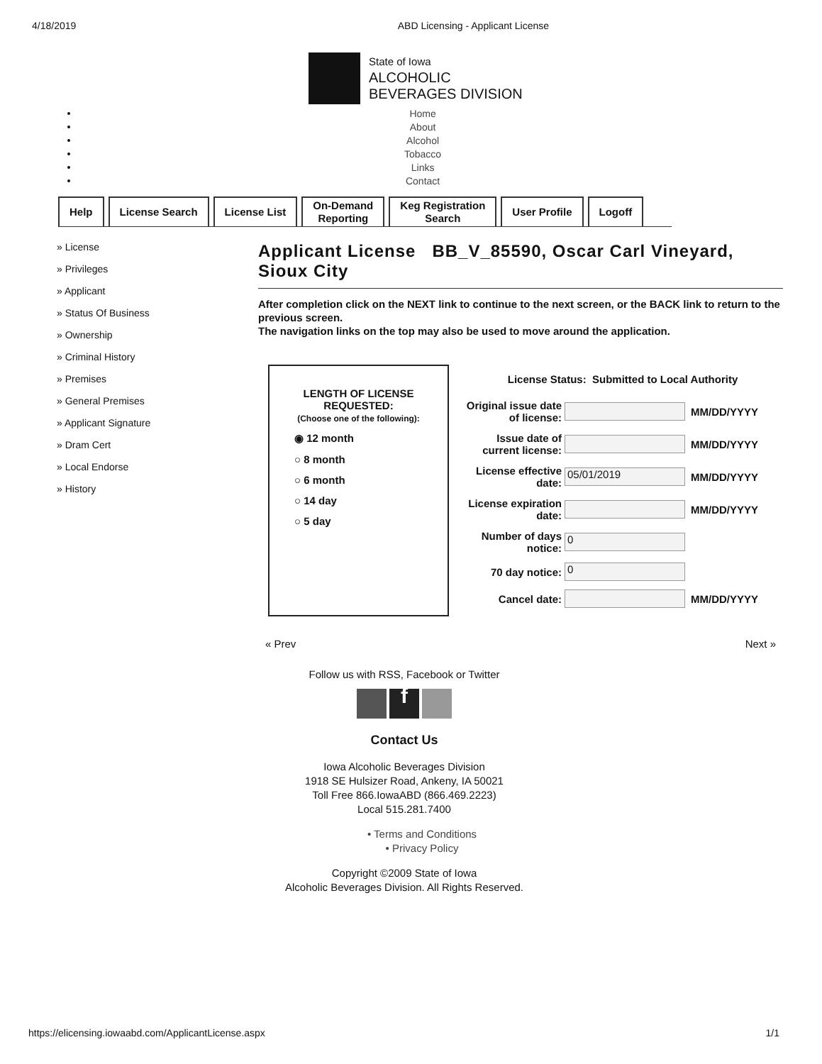4/18/2019 ABD Licensing - Applicant License
State of Iowa
ALCOHOLIC
BEVERAGES DIVISION
Home
About
Alcohol
Tobacco
Links
Contact
Help License Search License List On-Demand
Reporting
Keg Registration
Search
User Profile Logoff
» License
» Privileges
» Applicant
» Status Of Business
» Ownership
» Criminal History
» Premises
» General Premises
» Applicant Signature
» Dram Cert
» Local Endorse
» History
Applicant License BB_V_85590, Oscar Carl Vineyard, Sioux City
After completion click on the NEXT link to continue to the next screen, or the BACK link to return to the previous screen.
The navigation links on the top may also be used to move around the application.
LENGTH OF LICENSE
REQUESTED:
(Choose one of the following):
◉ 12 month
○ 8 month
○ 6 month
○ 14 day
○ 5 day
License Status: Submitted to Local Authority
Original issue date of license: MM/DD/YYYY
Issue date of current license: MM/DD/YYYY
License effective date: 05/01/2019 MM/DD/YYYY
License expiration date: MM/DD/YYYY
Number of days notice: 0
70 day notice: 0
Cancel date: MM/DD/YYYY
« Prev Next »
Follow us with RSS, Facebook or Twitter
f
Contact Us
Iowa Alcoholic Beverages Division
1918 SE Hulsizer Road, Ankeny, IA 50021
Toll Free 866.IowaABD (866.469.2223)
Local 515.281.7400
• Terms and Conditions
• Privacy Policy
Copyright ©2009 State of Iowa
Alcoholic Beverages Division. All Rights Reserved.
https://elicensing.iowaabd.com/ApplicantLicense.aspx 1/1